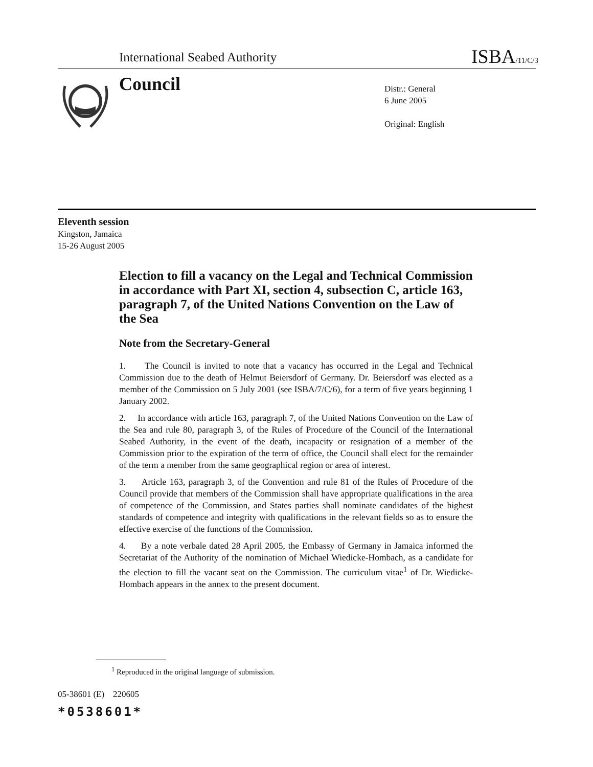International Seabed Authority ISBA/11/C/3
Council
Distr.: General
6 June 2005
Original: English
Eleventh session
Kingston, Jamaica
15-26 August 2005
Election to fill a vacancy on the Legal and Technical Commission in accordance with Part XI, section 4, subsection C, article 163, paragraph 7, of the United Nations Convention on the Law of the Sea
Note from the Secretary-General
1. The Council is invited to note that a vacancy has occurred in the Legal and Technical Commission due to the death of Helmut Beiersdorf of Germany. Dr. Beiersdorf was elected as a member of the Commission on 5 July 2001 (see ISBA/7/C/6), for a term of five years beginning 1 January 2002.
2. In accordance with article 163, paragraph 7, of the United Nations Convention on the Law of the Sea and rule 80, paragraph 3, of the Rules of Procedure of the Council of the International Seabed Authority, in the event of the death, incapacity or resignation of a member of the Commission prior to the expiration of the term of office, the Council shall elect for the remainder of the term a member from the same geographical region or area of interest.
3. Article 163, paragraph 3, of the Convention and rule 81 of the Rules of Procedure of the Council provide that members of the Commission shall have appropriate qualifications in the area of competence of the Commission, and States parties shall nominate candidates of the highest standards of competence and integrity with qualifications in the relevant fields so as to ensure the effective exercise of the functions of the Commission.
4. By a note verbale dated 28 April 2005, the Embassy of Germany in Jamaica informed the Secretariat of the Authority of the nomination of Michael Wiedicke-Hombach, as a candidate for the election to fill the vacant seat on the Commission. The curriculum vitae<sup>1</sup> of Dr. Wiedicke-Hombach appears in the annex to the present document.
<sup>1</sup> Reproduced in the original language of submission.
05-38601 (E) 220605
*0538601*